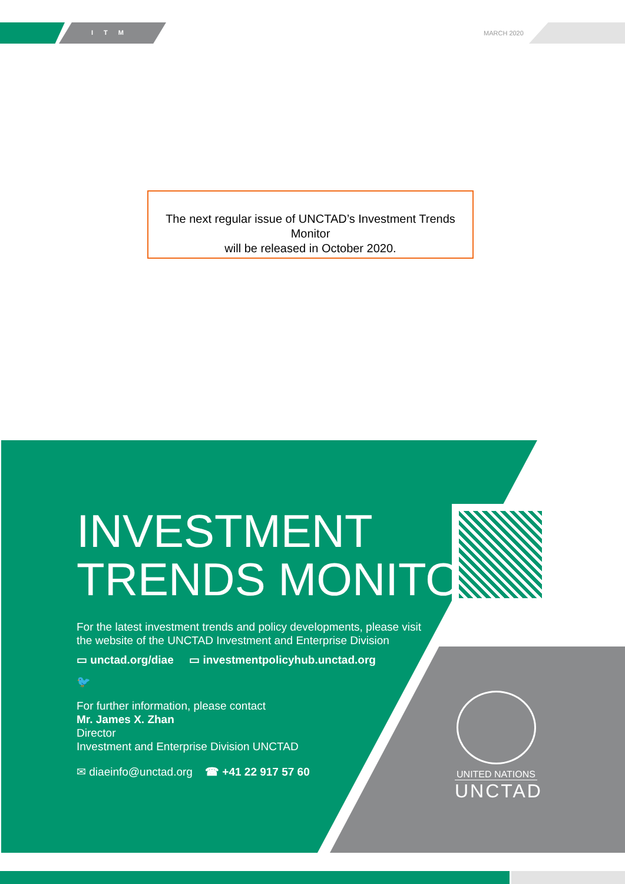ITM MARCH 2020
The next regular issue of UNCTAD’s Investment Trends Monitor
will be released in October 2020.
INVESTMENT
TRENDS MONITOR
For the latest investment trends and policy developments, please visit
the website of the UNCTAD Investment and Enterprise Division
▭ unctad.org/diae ▭ investmentpolicyhub.unctad.org
🐦
For further information, please contact
Mr. James X. Zhan
Director
Investment and Enterprise Division UNCTAD
✉ diaeinfo@unctad.org ☎ +41 22 917 57 60
UNITED NATIONS
UNCTAD